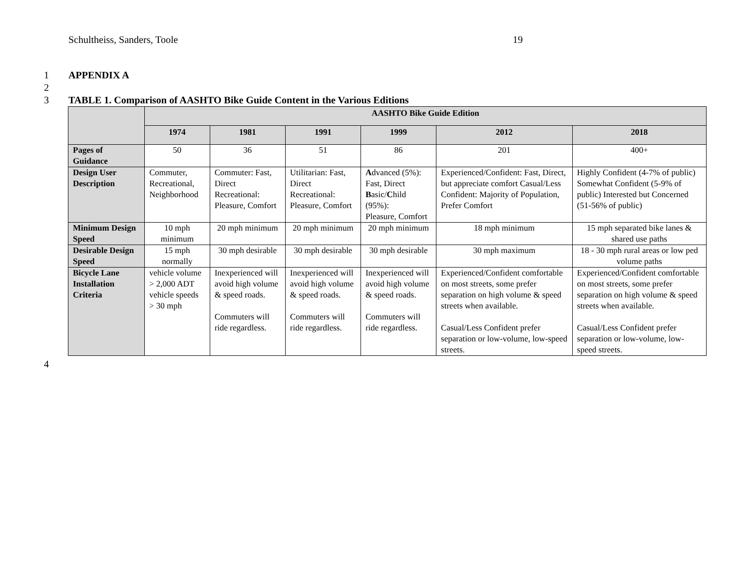Schultheiss, Sanders, Toole 19
1 APPENDIX A
2
3 TABLE 1. Comparison of AASHTO Bike Guide Content in the Various Editions
| | AASHTO Bike Guide Edition | | | | | |
| --- | --- | --- | --- | --- | --- | --- |
| | 1974 | 1981 | 1991 | 1999 | 2012 | 2018 |
| Pages of Guidance | 50 | 36 | 51 | 86 | 201 | 400+ |
| Design User Description | Commuter, Recreational, Neighborhood | Commuter: Fast, Direct Recreational: Pleasure, Comfort | Utilitarian: Fast, Direct Recreational: Pleasure, Comfort | A dvanced (5%): Fast, Direct B asic/ C hild (95%): Pleasure, Comfort | Experienced/Confident: Fast, Direct, but appreciate comfort Casual/Less Confident: Majority of Population, Prefer Comfort | Highly Confident (4-7% of public) Somewhat Confident (5-9% of public) Interested but Concerned (51-56% of public) |
| Minimum Design Speed | 10 mph minimum | 20 mph minimum | 20 mph minimum | 20 mph minimum | 18 mph minimum | 15 mph separated bike lanes & shared use paths |
| Desirable Design Speed | 15 mph normally | 30 mph desirable | 30 mph desirable | 30 mph desirable | 30 mph maximum | 18 - 30 mph rural areas or low ped volume paths |
| Bicycle Lane Installation Criteria | vehicle volume > 2,000 ADT vehicle speeds > 30 mph | Inexperienced will avoid high volume & speed roads. Commuters will ride regardless. | Inexperienced will avoid high volume & speed roads. Commuters will ride regardless. | Inexperienced will avoid high volume & speed roads. Commuters will ride regardless. | Experienced/Confident comfortable on most streets, some prefer separation on high volume & speed streets when available. Casual/Less Confident prefer separation or low-volume, low-speed streets. | Experienced/Confident comfortable on most streets, some prefer separation on high volume & speed streets when available. Casual/Less Confident prefer separation or low-volume, low-speed streets. |
4